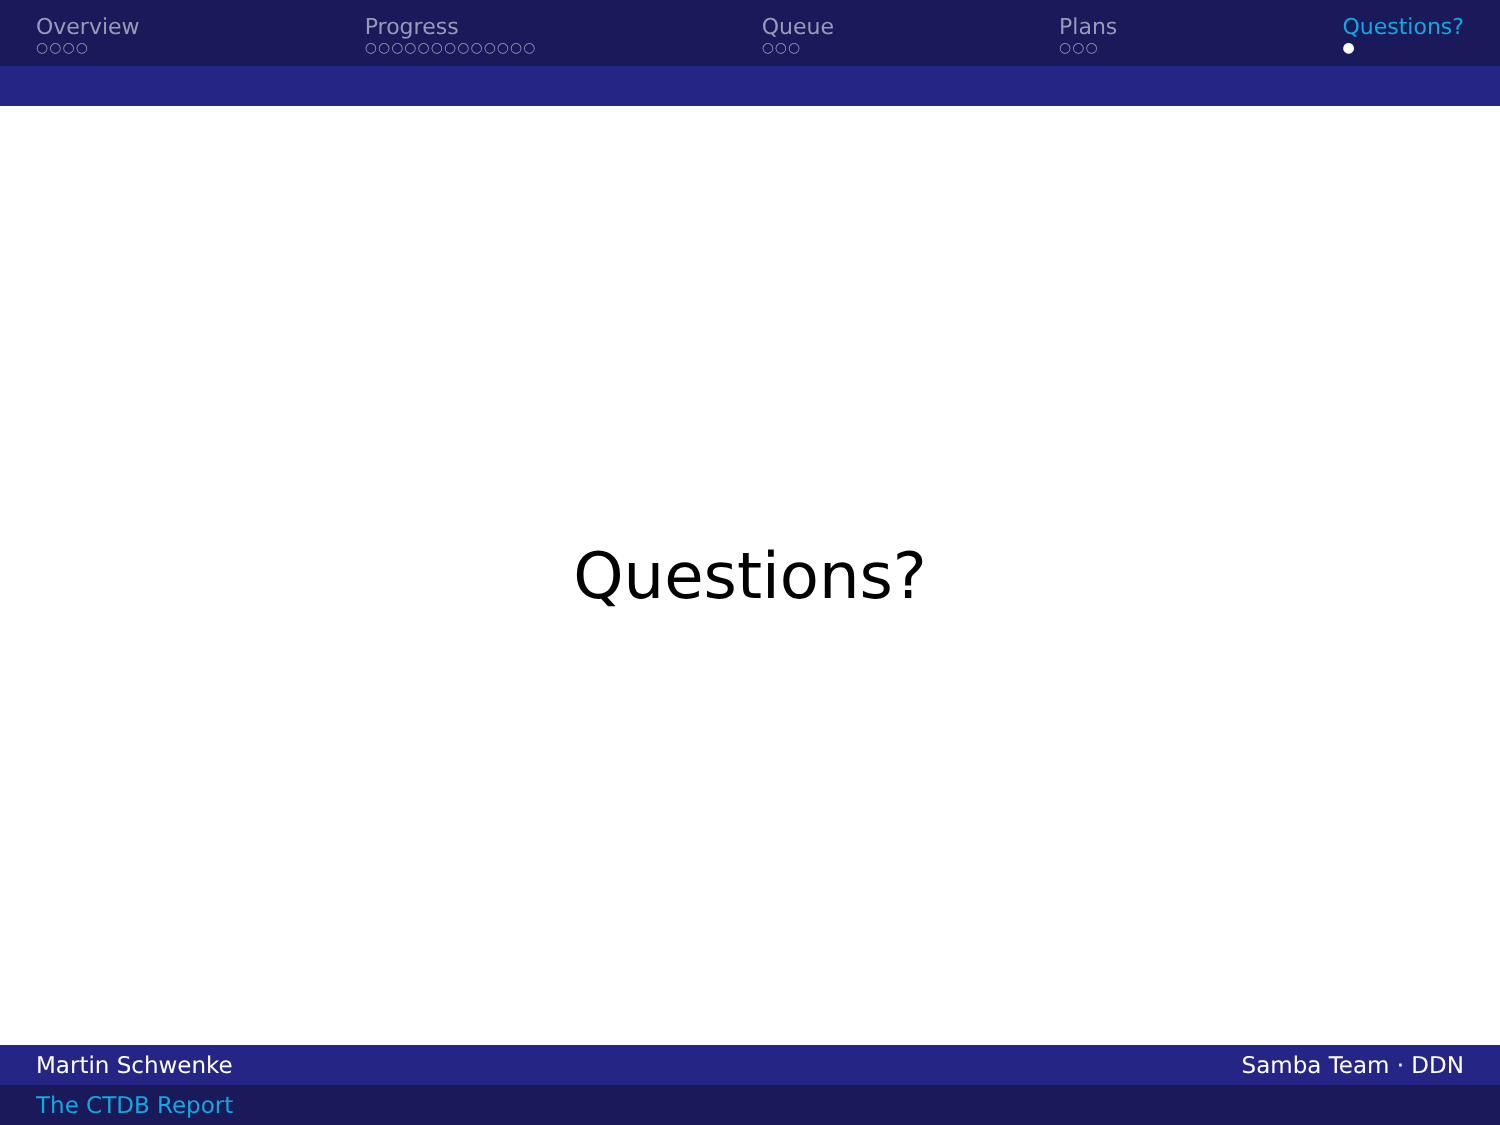Overview
○○○○
Progress
○○○○○○○○○○○○○
Queue
○○○
Plans
○○○
Questions?
●
Questions?
Martin Schwenke Samba Team · DDN
The CTDB Report